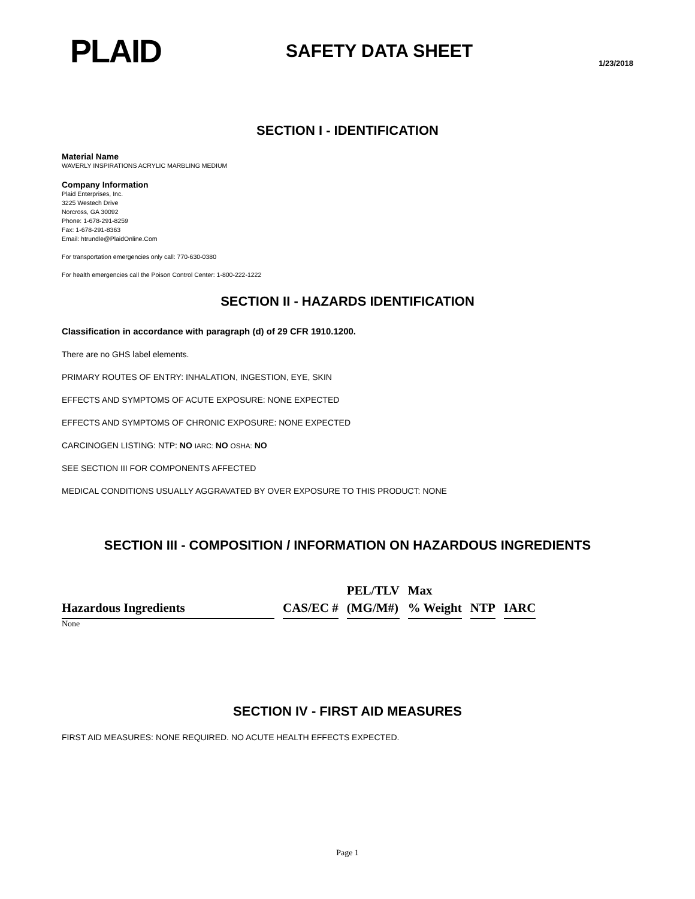PLAID
SAFETY DATA SHEET
1/23/2018
SECTION I - IDENTIFICATION
Material Name
WAVERLY INSPIRATIONS ACRYLIC MARBLING MEDIUM
Company Information
Plaid Enterprises, Inc.
3225 Westech Drive
Norcross, GA 30092
Phone: 1-678-291-8259
Fax: 1-678-291-8363
Email: htrundle@PlaidOnline.Com
For transportation emergencies only call: 770-630-0380
For health emergencies call the Poison Control Center: 1-800-222-1222
SECTION II - HAZARDS IDENTIFICATION
Classification in accordance with paragraph (d) of 29 CFR 1910.1200.
There are no GHS label elements.
PRIMARY ROUTES OF ENTRY: INHALATION, INGESTION, EYE, SKIN
EFFECTS AND SYMPTOMS OF ACUTE EXPOSURE: NONE EXPECTED
EFFECTS AND SYMPTOMS OF CHRONIC EXPOSURE: NONE EXPECTED
CARCINOGEN LISTING: NTP: NO IARC: NO OSHA: NO
SEE SECTION III FOR COMPONENTS AFFECTED
MEDICAL CONDITIONS USUALLY AGGRAVATED BY OVER EXPOSURE TO THIS PRODUCT: NONE
SECTION III - COMPOSITION / INFORMATION ON HAZARDOUS INGREDIENTS
| | | PEL/TLV | Max | | |
| Hazardous Ingredients | CAS/EC # | (MG/M#) | % Weight | NTP | IARC |
None
SECTION IV - FIRST AID MEASURES
FIRST AID MEASURES: NONE REQUIRED. NO ACUTE HEALTH EFFECTS EXPECTED.
Page 1